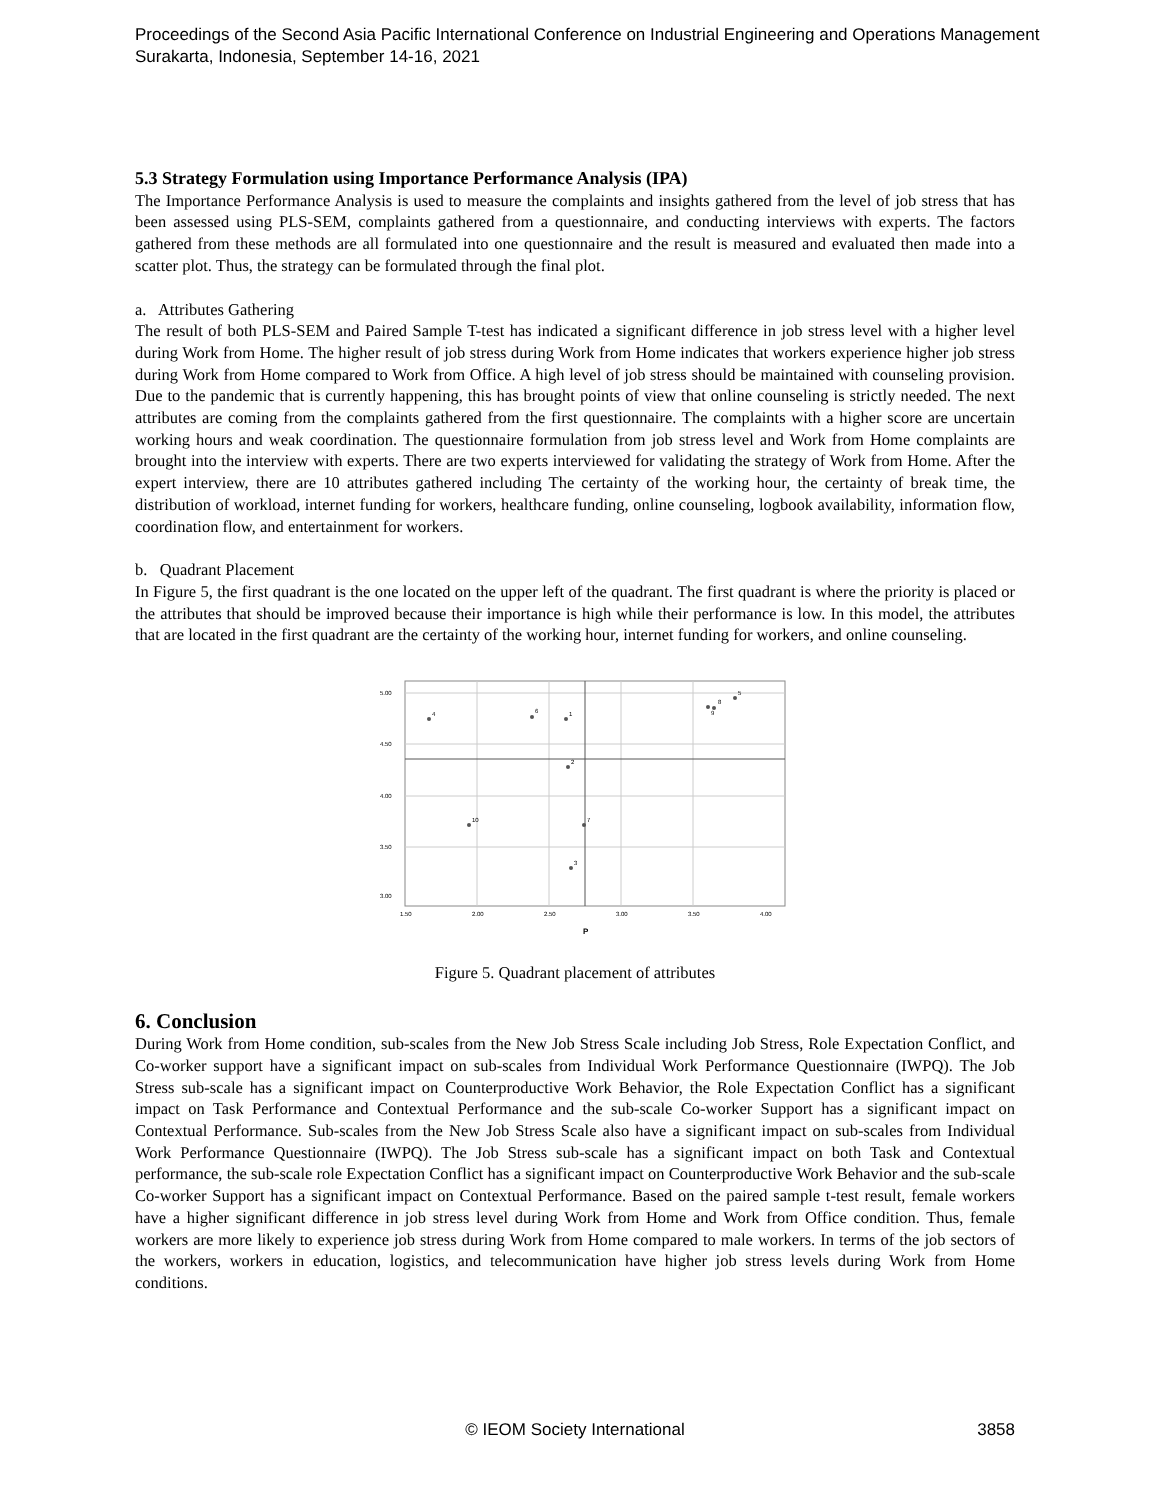Proceedings of the Second Asia Pacific International Conference on Industrial Engineering and Operations Management
Surakarta, Indonesia, September 14-16, 2021
5.3 Strategy Formulation using Importance Performance Analysis (IPA)
The Importance Performance Analysis is used to measure the complaints and insights gathered from the level of job stress that has been assessed using PLS-SEM, complaints gathered from a questionnaire, and conducting interviews with experts. The factors gathered from these methods are all formulated into one questionnaire and the result is measured and evaluated then made into a scatter plot. Thus, the strategy can be formulated through the final plot.
a. Attributes Gathering
The result of both PLS-SEM and Paired Sample T-test has indicated a significant difference in job stress level with a higher level during Work from Home. The higher result of job stress during Work from Home indicates that workers experience higher job stress during Work from Home compared to Work from Office. A high level of job stress should be maintained with counseling provision. Due to the pandemic that is currently happening, this has brought points of view that online counseling is strictly needed. The next attributes are coming from the complaints gathered from the first questionnaire. The complaints with a higher score are uncertain working hours and weak coordination. The questionnaire formulation from job stress level and Work from Home complaints are brought into the interview with experts. There are two experts interviewed for validating the strategy of Work from Home. After the expert interview, there are 10 attributes gathered including The certainty of the working hour, the certainty of break time, the distribution of workload, internet funding for workers, healthcare funding, online counseling, logbook availability, information flow, coordination flow, and entertainment for workers.
b. Quadrant Placement
In Figure 5, the first quadrant is the one located on the upper left of the quadrant. The first quadrant is where the priority is placed or the attributes that should be improved because their importance is high while their performance is low. In this model, the attributes that are located in the first quadrant are the certainty of the working hour, internet funding for workers, and online counseling.
5.00
4.50
4.00
3.50
3.00
1.50
2.00
2.50
3.00
3.50
4.00
P
4
6
1
2
10
7
3
8
9
5
Figure 5. Quadrant placement of attributes
6. Conclusion
During Work from Home condition, sub-scales from the New Job Stress Scale including Job Stress, Role Expectation Conflict, and Co-worker support have a significant impact on sub-scales from Individual Work Performance Questionnaire (IWPQ). The Job Stress sub-scale has a significant impact on Counterproductive Work Behavior, the Role Expectation Conflict has a significant impact on Task Performance and Contextual Performance and the sub-scale Co-worker Support has a significant impact on Contextual Performance. Sub-scales from the New Job Stress Scale also have a significant impact on sub-scales from Individual Work Performance Questionnaire (IWPQ). The Job Stress sub-scale has a significant impact on both Task and Contextual performance, the sub-scale role Expectation Conflict has a significant impact on Counterproductive Work Behavior and the sub-scale Co-worker Support has a significant impact on Contextual Performance. Based on the paired sample t-test result, female workers have a higher significant difference in job stress level during Work from Home and Work from Office condition. Thus, female workers are more likely to experience job stress during Work from Home compared to male workers. In terms of the job sectors of the workers, workers in education, logistics, and telecommunication have higher job stress levels during Work from Home conditions.
© IEOM Society International
3858